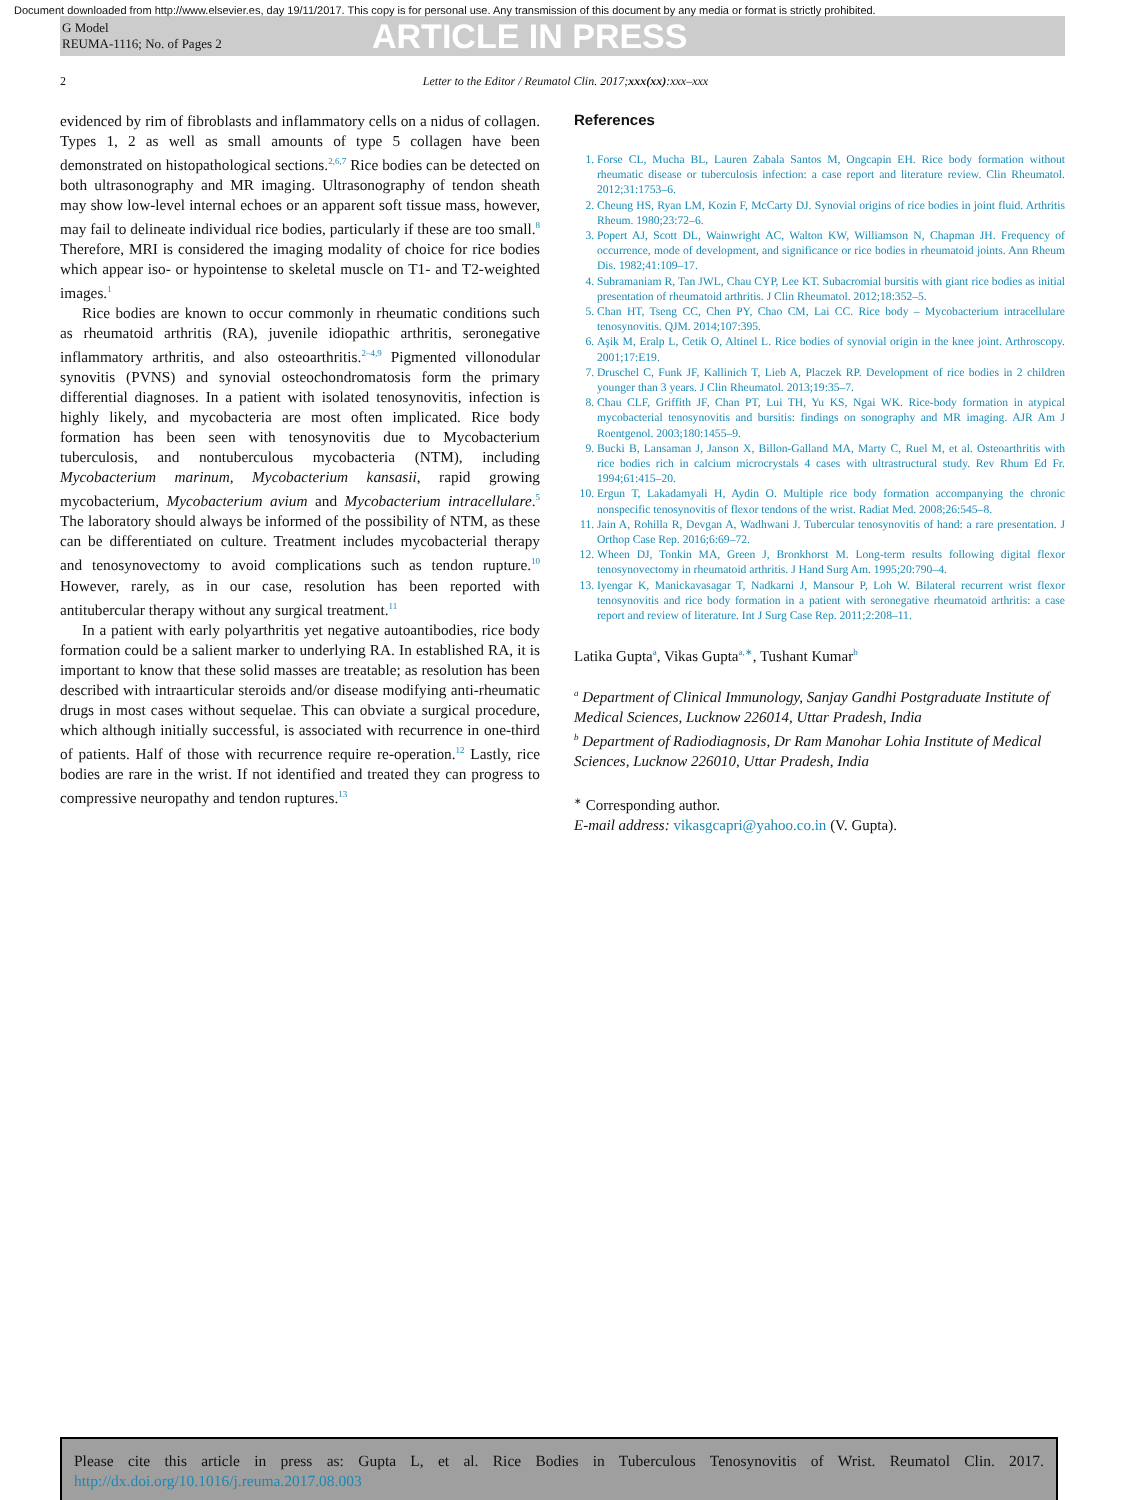Document downloaded from http://www.elsevier.es, day 19/11/2017. This copy is for personal use. Any transmission of this document by any media or format is strictly prohibited.
G Model
REUMA-1116; No. of Pages 2
ARTICLE IN PRESS
2 Letter to the Editor / Reumatol Clin. 2017;xxx(xx):xxx–xxx
evidenced by rim of fibroblasts and inflammatory cells on a nidus of collagen. Types 1, 2 as well as small amounts of type 5 collagen have been demonstrated on histopathological sections.<sup>2,6,7</sup> Rice bodies can be detected on both ultrasonography and MR imaging. Ultrasonography of tendon sheath may show low-level internal echoes or an apparent soft tissue mass, however, may fail to delineate individual rice bodies, particularly if these are too small.<sup>8</sup> Therefore, MRI is considered the imaging modality of choice for rice bodies which appear iso- or hypointense to skeletal muscle on T1- and T2-weighted images.<sup>1</sup>
Rice bodies are known to occur commonly in rheumatic conditions such as rheumatoid arthritis (RA), juvenile idiopathic arthritis, seronegative inflammatory arthritis, and also osteoarthritis.<sup>2–4,9</sup> Pigmented villonodular synovitis (PVNS) and synovial osteochondromatosis form the primary differential diagnoses. In a patient with isolated tenosynovitis, infection is highly likely, and mycobacteria are most often implicated. Rice body formation has been seen with tenosynovitis due to Mycobacterium tuberculosis, and nontuberculous mycobacteria (NTM), including Mycobacterium marinum, Mycobacterium kansasii, rapid growing mycobacterium, Mycobacterium avium and Mycobacterium intracellulare.<sup>5</sup> The laboratory should always be informed of the possibility of NTM, as these can be differentiated on culture. Treatment includes mycobacterial therapy and tenosynovectomy to avoid complications such as tendon rupture.<sup>10</sup> However, rarely, as in our case, resolution has been reported with antitubercular therapy without any surgical treatment.<sup>11</sup>
In a patient with early polyarthritis yet negative autoantibodies, rice body formation could be a salient marker to underlying RA. In established RA, it is important to know that these solid masses are treatable; as resolution has been described with intraarticular steroids and/or disease modifying anti-rheumatic drugs in most cases without sequelae. This can obviate a surgical procedure, which although initially successful, is associated with recurrence in one-third of patients. Half of those with recurrence require re-operation.<sup>12</sup> Lastly, rice bodies are rare in the wrist. If not identified and treated they can progress to compressive neuropathy and tendon ruptures.<sup>13</sup>
References
1. Forse CL, Mucha BL, Lauren Zabala Santos M, Ongcapin EH. Rice body formation without rheumatic disease or tuberculosis infection: a case report and literature review. Clin Rheumatol. 2012;31:1753–6.
2. Cheung HS, Ryan LM, Kozin F, McCarty DJ. Synovial origins of rice bodies in joint fluid. Arthritis Rheum. 1980;23:72–6.
3. Popert AJ, Scott DL, Wainwright AC, Walton KW, Williamson N, Chapman JH. Frequency of occurrence, mode of development, and significance or rice bodies in rheumatoid joints. Ann Rheum Dis. 1982;41:109–17.
4. Subramaniam R, Tan JWL, Chau CYP, Lee KT. Subacromial bursitis with giant rice bodies as initial presentation of rheumatoid arthritis. J Clin Rheumatol. 2012;18:352–5.
5. Chan HT, Tseng CC, Chen PY, Chao CM, Lai CC. Rice body – Mycobacterium intracellulare tenosynovitis. QJM. 2014;107:395.
6. Aşik M, Eralp L, Cetik O, Altinel L. Rice bodies of synovial origin in the knee joint. Arthroscopy. 2001;17:E19.
7. Druschel C, Funk JF, Kallinich T, Lieb A, Placzek RP. Development of rice bodies in 2 children younger than 3 years. J Clin Rheumatol. 2013;19:35–7.
8. Chau CLF, Griffith JF, Chan PT, Lui TH, Yu KS, Ngai WK. Rice-body formation in atypical mycobacterial tenosynovitis and bursitis: findings on sonography and MR imaging. AJR Am J Roentgenol. 2003;180:1455–9.
9. Bucki B, Lansaman J, Janson X, Billon-Galland MA, Marty C, Ruel M, et al. Osteoarthritis with rice bodies rich in calcium microcrystals 4 cases with ultrastructural study. Rev Rhum Ed Fr. 1994;61:415–20.
10. Ergun T, Lakadamyali H, Aydin O. Multiple rice body formation accompanying the chronic nonspecific tenosynovitis of flexor tendons of the wrist. Radiat Med. 2008;26:545–8.
11. Jain A, Rohilla R, Devgan A, Wadhwani J. Tubercular tenosynovitis of hand: a rare presentation. J Orthop Case Rep. 2016;6:69–72.
12. Wheen DJ, Tonkin MA, Green J, Bronkhorst M. Long-term results following digital flexor tenosynovectomy in rheumatoid arthritis. J Hand Surg Am. 1995;20:790–4.
13. Iyengar K, Manickavasagar T, Nadkarni J, Mansour P, Loh W. Bilateral recurrent wrist flexor tenosynovitis and rice body formation in a patient with seronegative rheumatoid arthritis: a case report and review of literature. Int J Surg Case Rep. 2011;2:208–11.
Latika Gupta<sup>a</sup>, Vikas Gupta<sup>a,∗</sup>, Tushant Kumar<sup>b</sup>
<sup>a</sup> Department of Clinical Immunology, Sanjay Gandhi Postgraduate Institute of Medical Sciences, Lucknow 226014, Uttar Pradesh, India
<sup>b</sup> Department of Radiodiagnosis, Dr Ram Manohar Lohia Institute of Medical Sciences, Lucknow 226010, Uttar Pradesh, India
<sup>∗</sup> Corresponding author.
E-mail address: vikasgcapri@yahoo.co.in (V. Gupta).
Please cite this article in press as: Gupta L, et al. Rice Bodies in Tuberculous Tenosynovitis of Wrist. Reumatol Clin. 2017. http://dx.doi.org/10.1016/j.reuma.2017.08.003